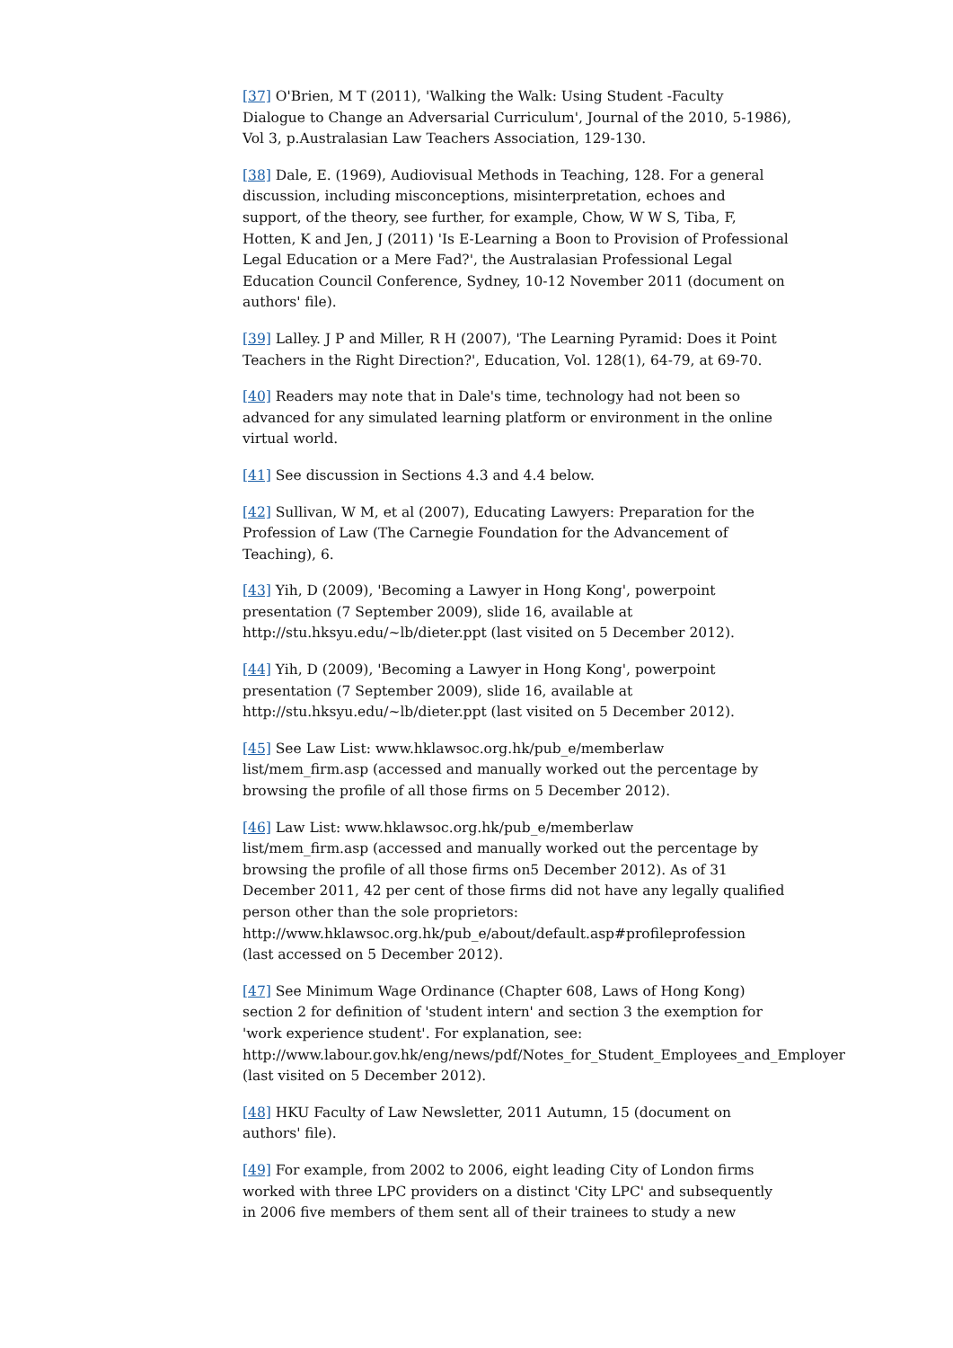[37] O'Brien, M T (2011), 'Walking the Walk: Using Student -Faculty
Dialogue to Change an Adversarial Curriculum', Journal of the 2010, 5-1986),
Vol 3, p.Australasian Law Teachers Association, 129-130.
[38] Dale, E. (1969), Audiovisual Methods in Teaching, 128. For a general
discussion, including misconceptions, misinterpretation, echoes and
support, of the theory, see further, for example, Chow, W W S, Tiba, F,
Hotten, K and Jen, J (2011) 'Is E-Learning a Boon to Provision of Professional
Legal Education or a Mere Fad?', the Australasian Professional Legal
Education Council Conference, Sydney, 10-12 November 2011 (document on
authors' file).
[39] Lalley. J P and Miller, R H (2007), 'The Learning Pyramid: Does it Point
Teachers in the Right Direction?', Education, Vol. 128(1), 64-79, at 69-70.
[40] Readers may note that in Dale's time, technology had not been so
advanced for any simulated learning platform or environment in the online
virtual world.
[41] See discussion in Sections 4.3 and 4.4 below.
[42] Sullivan, W M, et al (2007), Educating Lawyers: Preparation for the
Profession of Law (The Carnegie Foundation for the Advancement of
Teaching), 6.
[43] Yih, D (2009), 'Becoming a Lawyer in Hong Kong', powerpoint
presentation (7 September 2009), slide 16, available at
http://stu.hksyu.edu/~lb/dieter.ppt (last visited on 5 December 2012).
[44] Yih, D (2009), 'Becoming a Lawyer in Hong Kong', powerpoint
presentation (7 September 2009), slide 16, available at
http://stu.hksyu.edu/~lb/dieter.ppt (last visited on 5 December 2012).
[45] See Law List: www.hklawsoc.org.hk/pub_e/memberlaw
list/mem_firm.asp (accessed and manually worked out the percentage by
browsing the profile of all those firms on 5 December 2012).
[46] Law List: www.hklawsoc.org.hk/pub_e/memberlaw
list/mem_firm.asp (accessed and manually worked out the percentage by
browsing the profile of all those firms on5 December 2012). As of 31
December 2011, 42 per cent of those firms did not have any legally qualified
person other than the sole proprietors:
http://www.hklawsoc.org.hk/pub_e/about/default.asp#profileprofession
(last accessed on 5 December 2012).
[47] See Minimum Wage Ordinance (Chapter 608, Laws of Hong Kong)
section 2 for definition of 'student intern' and section 3 the exemption for
'work experience student'. For explanation, see:
http://www.labour.gov.hk/eng/news/pdf/Notes_for_Student_Employees_and_Employer
(last visited on 5 December 2012).
[48] HKU Faculty of Law Newsletter, 2011 Autumn, 15 (document on
authors' file).
[49] For example, from 2002 to 2006, eight leading City of London firms
worked with three LPC providers on a distinct 'City LPC' and subsequently
in 2006 five members of them sent all of their trainees to study a new